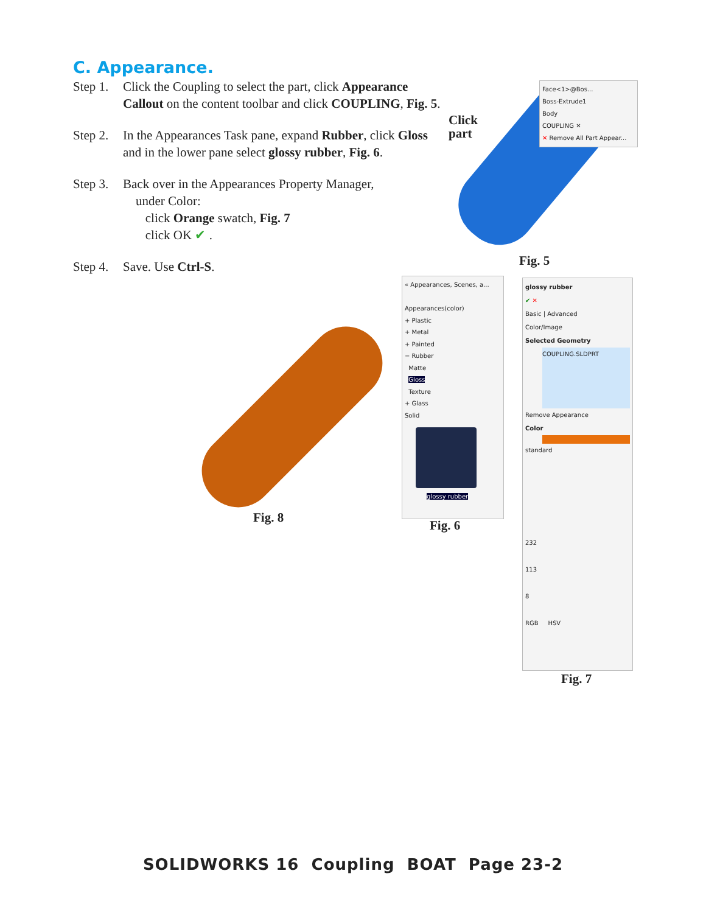C. Appearance.
Step 1. Click the Coupling to select the part, click Appearance Callout on the content toolbar and click COUPLING, Fig. 5.
Step 2. In the Appearances Task pane, expand Rubber, click Gloss and in the lower pane select glossy rubber, Fig. 6.
Step 3. Back over in the Appearances Property Manager,
under Color:
click Orange swatch, Fig. 7
click OK ✔ .
Step 4. Save. Use Ctrl-S.
Click
part
Face<1>@Bos...
Boss-Extrude1
Body
COUPLING ✕
✕ Remove All Part Appear...
Fig. 5
Fig. 8
« Appearances, Scenes, a...
Appearances(color)
+ Plastic
+ Metal
+ Painted
− Rubber
Matte
Gloss
Texture
+ Glass
Solid
glossy rubber
Fig. 6
glossy rubber
✔ ✕
Basic | Advanced
Color/Image
Selected Geometry
COUPLING.SLDPRT
Remove Appearance
Color
standard
232
113
8
RGB HSV
Fig. 7
SOLIDWORKS 16 Coupling BOAT Page 23-2